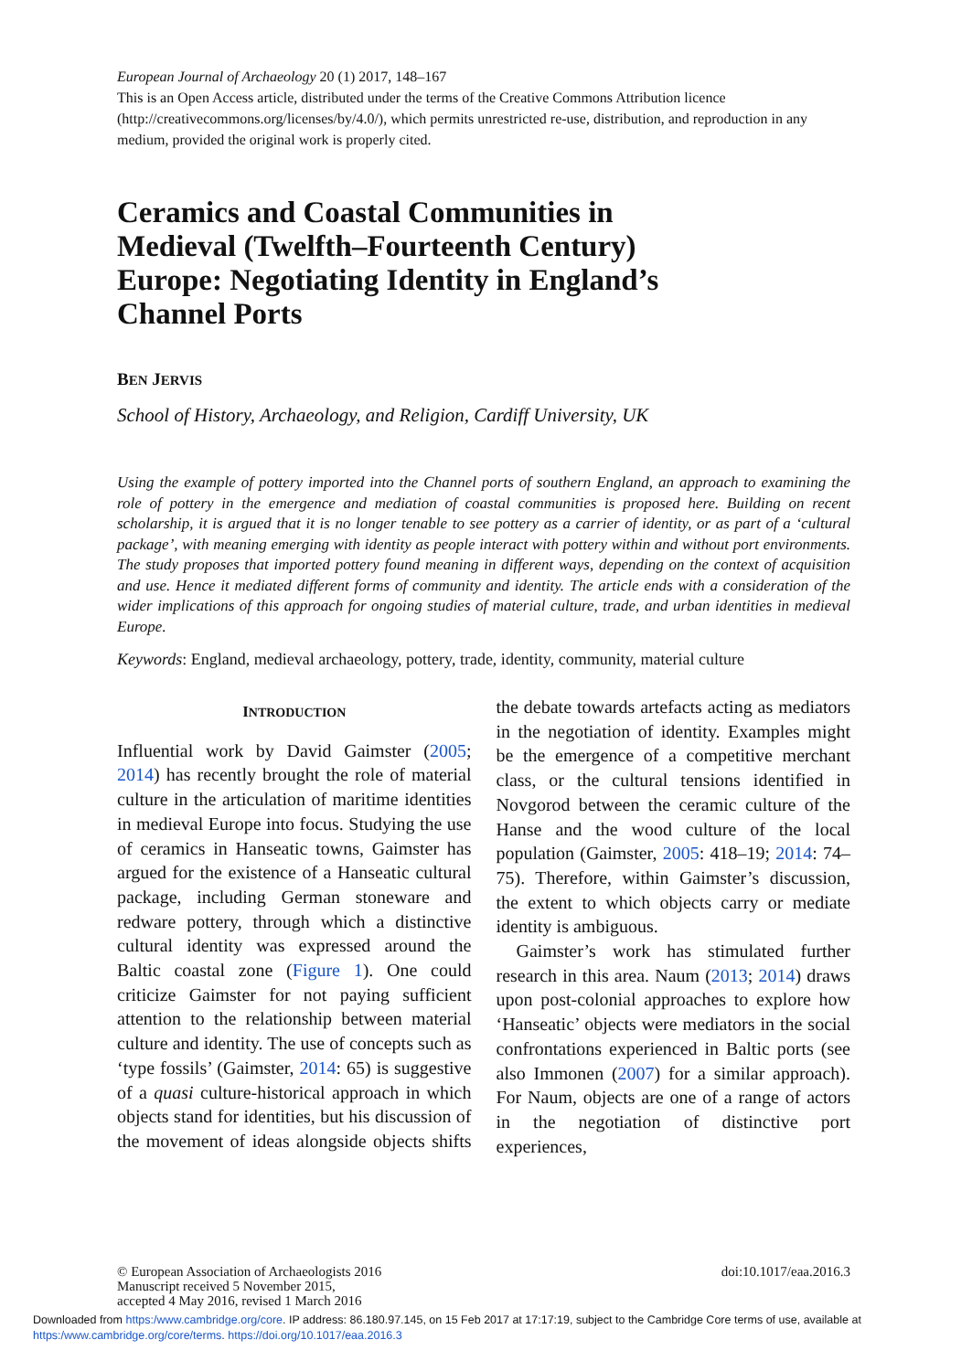European Journal of Archaeology 20 (1) 2017, 148–167
This is an Open Access article, distributed under the terms of the Creative Commons Attribution licence (http://creativecommons.org/licenses/by/4.0/), which permits unrestricted re-use, distribution, and reproduction in any medium, provided the original work is properly cited.
Ceramics and Coastal Communities in Medieval (Twelfth–Fourteenth Century) Europe: Negotiating Identity in England’s Channel Ports
BEN JERVIS
School of History, Archaeology, and Religion, Cardiff University, UK
Using the example of pottery imported into the Channel ports of southern England, an approach to examining the role of pottery in the emergence and mediation of coastal communities is proposed here. Building on recent scholarship, it is argued that it is no longer tenable to see pottery as a carrier of identity, or as part of a ‘cultural package’, with meaning emerging with identity as people interact with pottery within and without port environments. The study proposes that imported pottery found meaning in different ways, depending on the context of acquisition and use. Hence it mediated different forms of community and identity. The article ends with a consideration of the wider implications of this approach for ongoing studies of material culture, trade, and urban identities in medieval Europe.
Keywords: England, medieval archaeology, pottery, trade, identity, community, material culture
INTRODUCTION
Influential work by David Gaimster (2005; 2014) has recently brought the role of material culture in the articulation of maritime identities in medieval Europe into focus. Studying the use of ceramics in Hanseatic towns, Gaimster has argued for the existence of a Hanseatic cultural package, including German stoneware and redware pottery, through which a distinctive cultural identity was expressed around the Baltic coastal zone (Figure 1). One could criticize Gaimster for not paying sufficient attention to the relationship between material culture and identity. The use of concepts such as ‘type fossils’ (Gaimster, 2014: 65) is suggestive of a quasi culture-historical approach in which objects stand for identities, but his discussion of the movement of ideas alongside objects shifts the debate towards artefacts acting as mediators in the negotiation of identity. Examples might be the emergence of a competitive merchant class, or the cultural tensions identified in Novgorod between the ceramic culture of the Hanse and the wood culture of the local population (Gaimster, 2005: 418–19; 2014: 74–75). Therefore, within Gaimster’s discussion, the extent to which objects carry or mediate identity is ambiguous.
Gaimster’s work has stimulated further research in this area. Naum (2013; 2014) draws upon post-colonial approaches to explore how ‘Hanseatic’ objects were mediators in the social confrontations experienced in Baltic ports (see also Immonen (2007) for a similar approach). For Naum, objects are one of a range of actors in the negotiation of distinctive port experiences,
© European Association of Archaeologists 2016
Manuscript received 5 November 2015,
accepted 4 May 2016, revised 1 March 2016
doi:10.1017/eaa.2016.3
Downloaded from https:/www.cambridge.org/core. IP address: 86.180.97.145, on 15 Feb 2017 at 17:17:19, subject to the Cambridge Core terms of use, available at https:/www.cambridge.org/core/terms. https://doi.org/10.1017/eaa.2016.3